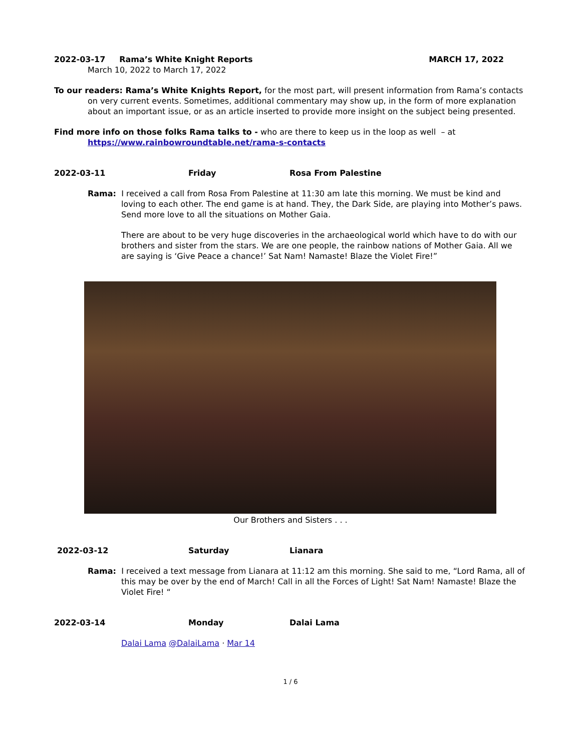2022-03-17 Rama’s White Knight Reports MARCH 17, 2022
March 10, 2022 to March 17, 2022
To our readers: Rama’s White Knights Report, for the most part, will present information from Rama’s contacts on very current events. Sometimes, additional commentary may show up, in the form of more explanation about an important issue, or as an article inserted to provide more insight on the subject being presented.
Find more info on those folks Rama talks to - who are there to keep us in the loop as well – at https://www.rainbowroundtable.net/rama-s-contacts
2022-03-11 Friday Rosa From Palestine
Rama: I received a call from Rosa From Palestine at 11:30 am late this morning. We must be kind and loving to each other. The end game is at hand. They, the Dark Side, are playing into Mother’s paws. Send more love to all the situations on Mother Gaia.
There are about to be very huge discoveries in the archaeological world which have to do with our brothers and sister from the stars. We are one people, the rainbow nations of Mother Gaia. All we are saying is ‘Give Peace a chance!’ Sat Nam! Namaste! Blaze the Violet Fire!”
Our Brothers and Sisters . . .
2022-03-12 Saturday Lianara
Rama: I received a text message from Lianara at 11:12 am this morning. She said to me, “Lord Rama, all of this may be over by the end of March! Call in all the Forces of Light! Sat Nam! Namaste! Blaze the Violet Fire! “
2022-03-14 Monday Dalai Lama
Dalai Lama @DalaiLama · Mar 14
1 / 6